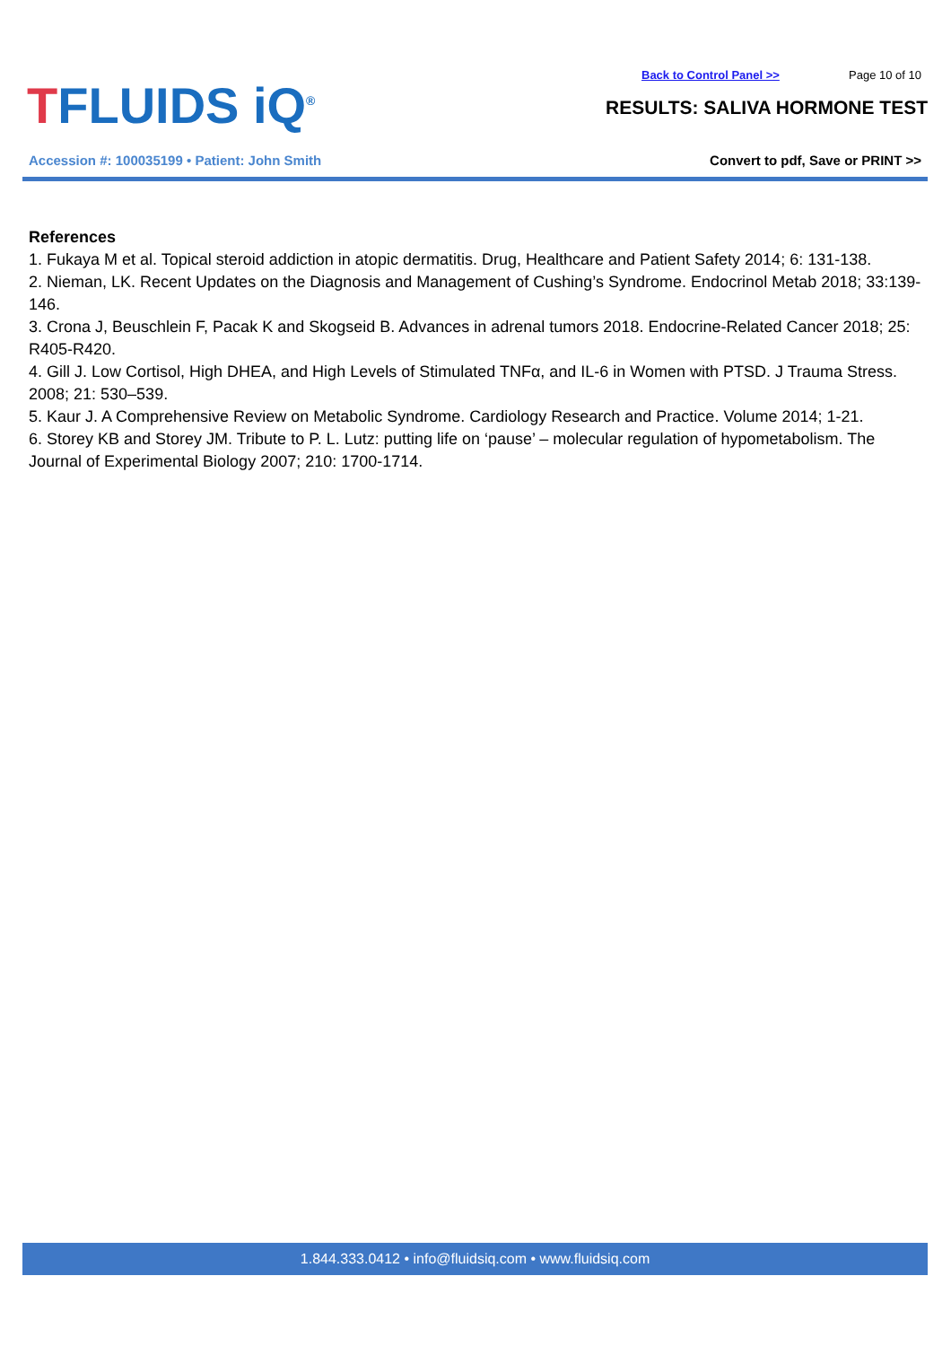TFLUIDS iQ<sup>®</sup>
Back to Control Panel >> Page 10 of 10
RESULTS: SALIVA HORMONE TEST
Accession #: 100035199 • Patient: John Smith
Convert to pdf, Save or PRINT >>
References
1. Fukaya M et al. Topical steroid addiction in atopic dermatitis. Drug, Healthcare and Patient Safety 2014; 6: 131-138.
2. Nieman, LK. Recent Updates on the Diagnosis and Management of Cushing’s Syndrome. Endocrinol Metab 2018; 33:139-146.
3. Crona J, Beuschlein F, Pacak K and Skogseid B. Advances in adrenal tumors 2018. Endocrine-Related Cancer 2018; 25: R405-R420.
4. Gill J. Low Cortisol, High DHEA, and High Levels of Stimulated TNFα, and IL-6 in Women with PTSD. J Trauma Stress. 2008; 21: 530–539.
5. Kaur J. A Comprehensive Review on Metabolic Syndrome. Cardiology Research and Practice. Volume 2014; 1-21.
6. Storey KB and Storey JM. Tribute to P. L. Lutz: putting life on ‘pause’ – molecular regulation of hypometabolism. The Journal of Experimental Biology 2007; 210: 1700-1714.
1.844.333.0412 • info@fluidsiq.com • www.fluidsiq.com